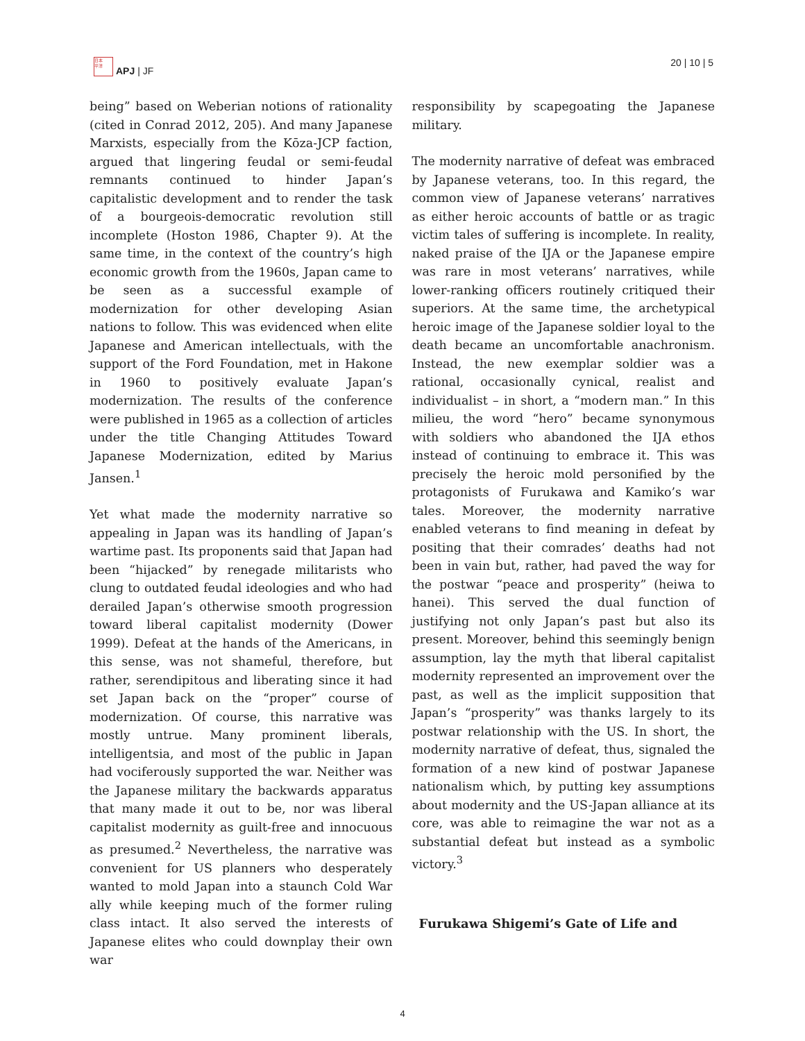日本
平洋
APJ | JF
20 | 10 | 5
being” based on Weberian notions of rationality (cited in Conrad 2012, 205). And many Japanese Marxists, especially from the Kōza-JCP faction, argued that lingering feudal or semi-feudal remnants continued to hinder Japan’s capitalistic development and to render the task of a bourgeois-democratic revolution still incomplete (Hoston 1986, Chapter 9). At the same time, in the context of the country’s high economic growth from the 1960s, Japan came to be seen as a successful example of modernization for other developing Asian nations to follow. This was evidenced when elite Japanese and American intellectuals, with the support of the Ford Foundation, met in Hakone in 1960 to positively evaluate Japan’s modernization. The results of the conference were published in 1965 as a collection of articles under the title Changing Attitudes Toward Japanese Modernization, edited by Marius Jansen.<sup>1</sup>
Yet what made the modernity narrative so appealing in Japan was its handling of Japan’s wartime past. Its proponents said that Japan had been “hijacked” by renegade militarists who clung to outdated feudal ideologies and who had derailed Japan’s otherwise smooth progression toward liberal capitalist modernity (Dower 1999). Defeat at the hands of the Americans, in this sense, was not shameful, therefore, but rather, serendipitous and liberating since it had set Japan back on the “proper” course of modernization. Of course, this narrative was mostly untrue. Many prominent liberals, intelligentsia, and most of the public in Japan had vociferously supported the war. Neither was the Japanese military the backwards apparatus that many made it out to be, nor was liberal capitalist modernity as guilt-free and innocuous as presumed.<sup>2</sup> Nevertheless, the narrative was convenient for US planners who desperately wanted to mold Japan into a staunch Cold War ally while keeping much of the former ruling class intact. It also served the interests of Japanese elites who could downplay their own war
responsibility by scapegoating the Japanese military.
The modernity narrative of defeat was embraced by Japanese veterans, too. In this regard, the common view of Japanese veterans’ narratives as either heroic accounts of battle or as tragic victim tales of suffering is incomplete. In reality, naked praise of the IJA or the Japanese empire was rare in most veterans’ narratives, while lower-ranking officers routinely critiqued their superiors. At the same time, the archetypical heroic image of the Japanese soldier loyal to the death became an uncomfortable anachronism. Instead, the new exemplar soldier was a rational, occasionally cynical, realist and individualist – in short, a “modern man.” In this milieu, the word “hero” became synonymous with soldiers who abandoned the IJA ethos instead of continuing to embrace it. This was precisely the heroic mold personified by the protagonists of Furukawa and Kamiko’s war tales. Moreover, the modernity narrative enabled veterans to find meaning in defeat by positing that their comrades’ deaths had not been in vain but, rather, had paved the way for the postwar “peace and prosperity” (heiwa to hanei). This served the dual function of justifying not only Japan’s past but also its present. Moreover, behind this seemingly benign assumption, lay the myth that liberal capitalist modernity represented an improvement over the past, as well as the implicit supposition that Japan’s “prosperity” was thanks largely to its postwar relationship with the US. In short, the modernity narrative of defeat, thus, signaled the formation of a new kind of postwar Japanese nationalism which, by putting key assumptions about modernity and the US-Japan alliance at its core, was able to reimagine the war not as a substantial defeat but instead as a symbolic victory.<sup>3</sup>
Furukawa Shigemi’s Gate of Life and
4